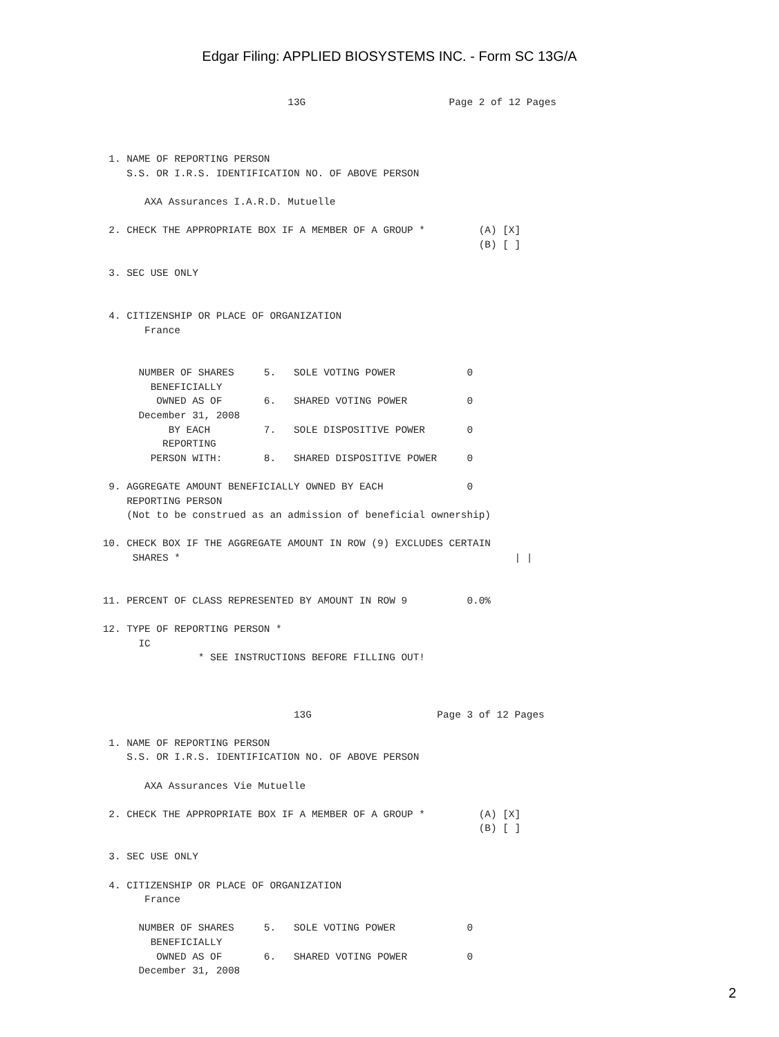Edgar Filing: APPLIED BIOSYSTEMS INC. - Form SC 13G/A
                                13G                        Page 2 of 12 Pages



  1. NAME OF REPORTING PERSON
     S.S. OR I.R.S. IDENTIFICATION NO. OF ABOVE PERSON

        AXA Assurances I.A.R.D. Mutuelle

  2. CHECK THE APPROPRIATE BOX IF A MEMBER OF A GROUP *         (A) [X]
                                                                (B) [ ]

  3. SEC USE ONLY


  4. CITIZENSHIP OR PLACE OF ORGANIZATION
        France


       NUMBER OF SHARES     5.   SOLE VOTING POWER            0
         BENEFICIALLY
          OWNED AS OF       6.   SHARED VOTING POWER          0
       December 31, 2008
            BY EACH         7.   SOLE DISPOSITIVE POWER       0
           REPORTING
         PERSON WITH:       8.   SHARED DISPOSITIVE POWER     0

  9. AGGREGATE AMOUNT BENEFICIALLY OWNED BY EACH              0
     REPORTING PERSON
     (Not to be construed as an admission of beneficial ownership)

 10. CHECK BOX IF THE AGGREGATE AMOUNT IN ROW (9) EXCLUDES CERTAIN
      SHARES *                                                        | |


 11. PERCENT OF CLASS REPRESENTED BY AMOUNT IN ROW 9          0.0%

 12. TYPE OF REPORTING PERSON *
       IC
                 * SEE INSTRUCTIONS BEFORE FILLING OUT!



                                 13G                     Page 3 of 12 Pages

  1. NAME OF REPORTING PERSON
     S.S. OR I.R.S. IDENTIFICATION NO. OF ABOVE PERSON

        AXA Assurances Vie Mutuelle

  2. CHECK THE APPROPRIATE BOX IF A MEMBER OF A GROUP *         (A) [X]
                                                                (B) [ ]

  3. SEC USE ONLY

  4. CITIZENSHIP OR PLACE OF ORGANIZATION
        France

       NUMBER OF SHARES     5.   SOLE VOTING POWER            0
         BENEFICIALLY
          OWNED AS OF       6.   SHARED VOTING POWER          0
       December 31, 2008
2